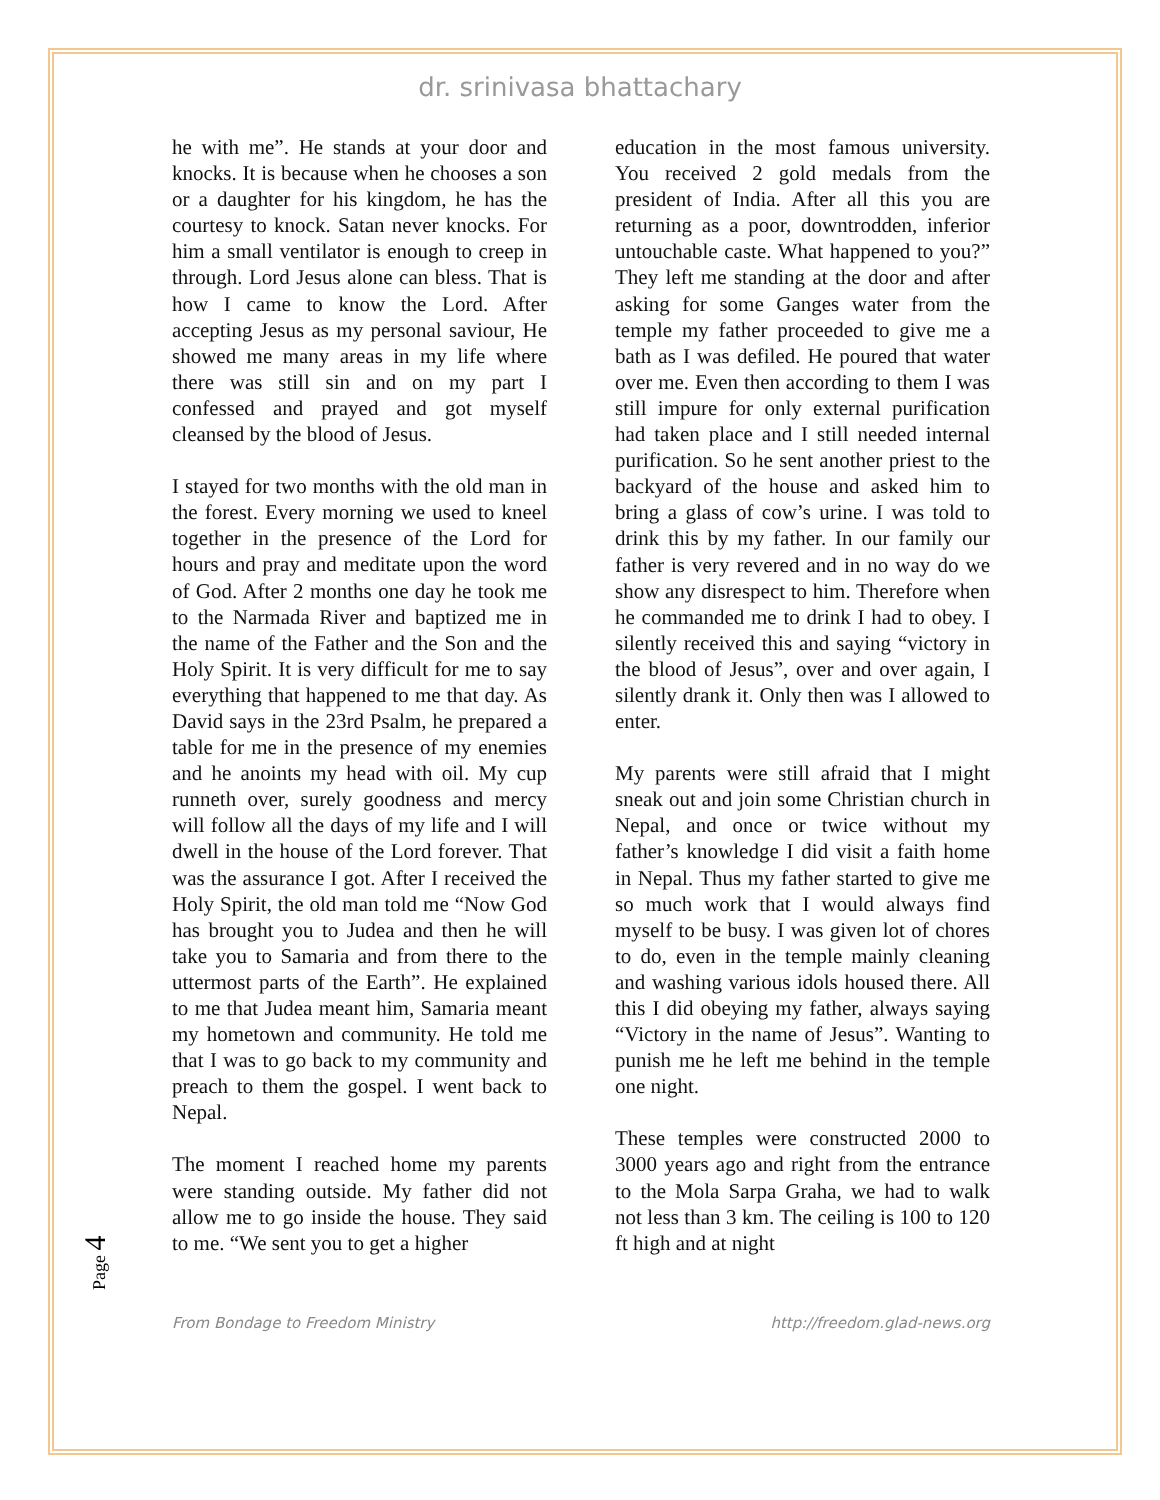dr. srinivasa bhattachary
he with me”. He stands at your door and knocks. It is because when he chooses a son or a daughter for his kingdom, he has the courtesy to knock. Satan never knocks. For him a small ventilator is enough to creep in through. Lord Jesus alone can bless. That is how I came to know the Lord. After accepting Jesus as my personal saviour, He showed me many areas in my life where there was still sin and on my part I confessed and prayed and got myself cleansed by the blood of Jesus.
I stayed for two months with the old man in the forest. Every morning we used to kneel together in the presence of the Lord for hours and pray and meditate upon the word of God. After 2 months one day he took me to the Narmada River and baptized me in the name of the Father and the Son and the Holy Spirit. It is very difficult for me to say everything that happened to me that day. As David says in the 23rd Psalm, he prepared a table for me in the presence of my enemies and he anoints my head with oil. My cup runneth over, surely goodness and mercy will follow all the days of my life and I will dwell in the house of the Lord forever. That was the assurance I got. After I received the Holy Spirit, the old man told me “Now God has brought you to Judea and then he will take you to Samaria and from there to the uttermost parts of the Earth”. He explained to me that Judea meant him, Samaria meant my hometown and community. He told me that I was to go back to my community and preach to them the gospel. I went back to Nepal.
The moment I reached home my parents were standing outside. My father did not allow me to go inside the house. They said to me. “We sent you to get a higher
education in the most famous university. You received 2 gold medals from the president of India. After all this you are returning as a poor, downtrodden, inferior untouchable caste. What happened to you?” They left me standing at the door and after asking for some Ganges water from the temple my father proceeded to give me a bath as I was defiled. He poured that water over me. Even then according to them I was still impure for only external purification had taken place and I still needed internal purification. So he sent another priest to the backyard of the house and asked him to bring a glass of cow’s urine. I was told to drink this by my father. In our family our father is very revered and in no way do we show any disrespect to him. Therefore when he commanded me to drink I had to obey. I silently received this and saying “victory in the blood of Jesus”, over and over again, I silently drank it. Only then was I allowed to enter.
My parents were still afraid that I might sneak out and join some Christian church in Nepal, and once or twice without my father’s knowledge I did visit a faith home in Nepal. Thus my father started to give me so much work that I would always find myself to be busy. I was given lot of chores to do, even in the temple mainly cleaning and washing various idols housed there. All this I did obeying my father, always saying “Victory in the name of Jesus”. Wanting to punish me he left me behind in the temple one night.
These temples were constructed 2000 to 3000 years ago and right from the entrance to the Mola Sarpa Graha, we had to walk not less than 3 km. The ceiling is 100 to 120 ft high and at night
Page 4
From Bondage to Freedom Ministry http://freedom.glad-news.org